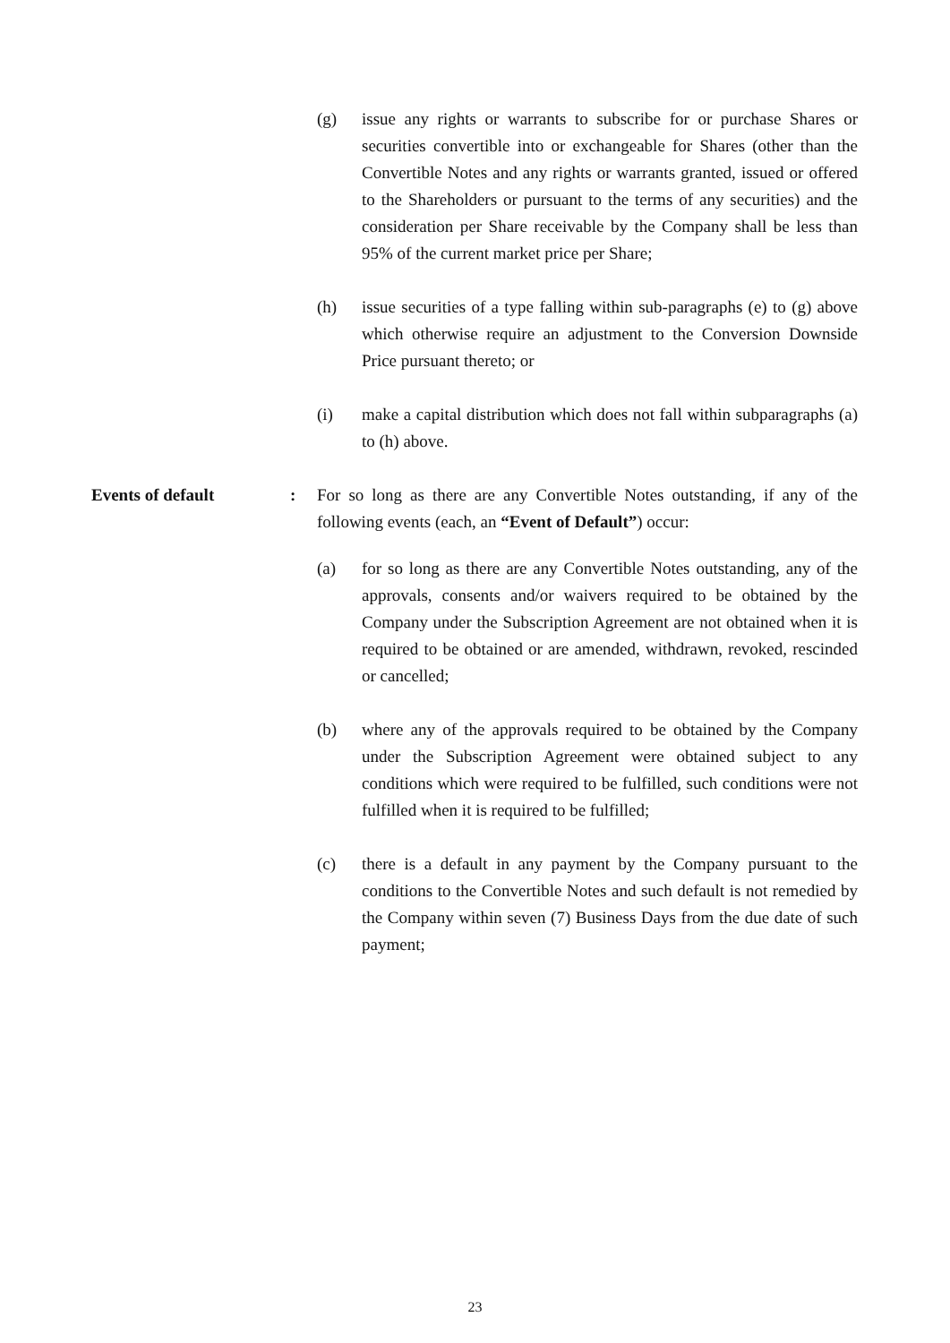(g) issue any rights or warrants to subscribe for or purchase Shares or securities convertible into or exchangeable for Shares (other than the Convertible Notes and any rights or warrants granted, issued or offered to the Shareholders or pursuant to the terms of any securities) and the consideration per Share receivable by the Company shall be less than 95% of the current market price per Share;
(h) issue securities of a type falling within sub-paragraphs (e) to (g) above which otherwise require an adjustment to the Conversion Downside Price pursuant thereto; or
(i) make a capital distribution which does not fall within subparagraphs (a) to (h) above.
Events of default : For so long as there are any Convertible Notes outstanding, if any of the following events (each, an “Event of Default”) occur:
(a) for so long as there are any Convertible Notes outstanding, any of the approvals, consents and/or waivers required to be obtained by the Company under the Subscription Agreement are not obtained when it is required to be obtained or are amended, withdrawn, revoked, rescinded or cancelled;
(b) where any of the approvals required to be obtained by the Company under the Subscription Agreement were obtained subject to any conditions which were required to be fulfilled, such conditions were not fulfilled when it is required to be fulfilled;
(c) there is a default in any payment by the Company pursuant to the conditions to the Convertible Notes and such default is not remedied by the Company within seven (7) Business Days from the due date of such payment;
23